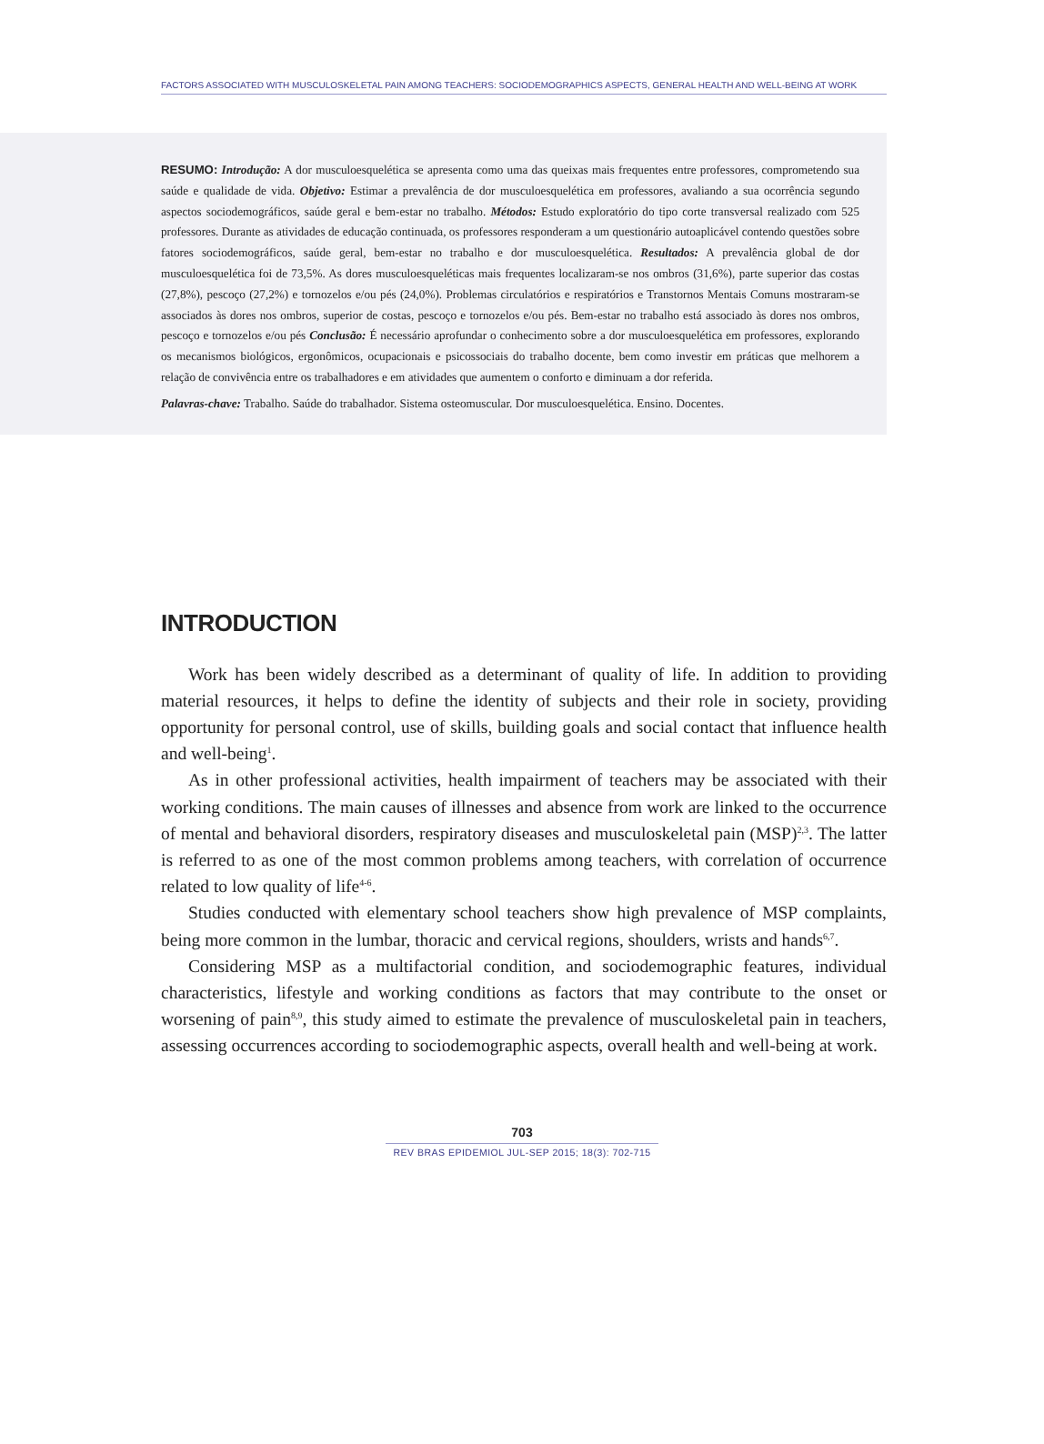FACTORS ASSOCIATED WITH MUSCULOSKELETAL PAIN AMONG TEACHERS: SOCIODEMOGRAPHICS ASPECTS, GENERAL HEALTH AND WELL-BEING AT WORK
RESUMO: Introdução: A dor musculoesquelética se apresenta como uma das queixas mais frequentes entre professores, comprometendo sua saúde e qualidade de vida. Objetivo: Estimar a prevalência de dor musculoesquelética em professores, avaliando a sua ocorrência segundo aspectos sociodemográficos, saúde geral e bem-estar no trabalho. Métodos: Estudo exploratório do tipo corte transversal realizado com 525 professores. Durante as atividades de educação continuada, os professores responderam a um questionário autoaplicável contendo questões sobre fatores sociodemográficos, saúde geral, bem-estar no trabalho e dor musculoesquelética. Resultados: A prevalência global de dor musculoesquelética foi de 73,5%. As dores musculoesqueléticas mais frequentes localizaram-se nos ombros (31,6%), parte superior das costas (27,8%), pescoço (27,2%) e tornozelos e/ou pés (24,0%). Problemas circulatórios e respiratórios e Transtornos Mentais Comuns mostraram-se associados às dores nos ombros, superior de costas, pescoço e tornozelos e/ou pés. Bem-estar no trabalho está associado às dores nos ombros, pescoço e tornozelos e/ou pés Conclusão: É necessário aprofundar o conhecimento sobre a dor musculoesquelética em professores, explorando os mecanismos biológicos, ergonômicos, ocupacionais e psicossociais do trabalho docente, bem como investir em práticas que melhorem a relação de convivência entre os trabalhadores e em atividades que aumentem o conforto e diminuam a dor referida.
Palavras-chave: Trabalho. Saúde do trabalhador. Sistema osteomuscular. Dor musculoesquelética. Ensino. Docentes.
INTRODUCTION
Work has been widely described as a determinant of quality of life. In addition to providing material resources, it helps to define the identity of subjects and their role in society, providing opportunity for personal control, use of skills, building goals and social contact that influence health and well-being<sup>1</sup>.
As in other professional activities, health impairment of teachers may be associated with their working conditions. The main causes of illnesses and absence from work are linked to the occurrence of mental and behavioral disorders, respiratory diseases and musculoskeletal pain (MSP)<sup>2,3</sup>. The latter is referred to as one of the most common problems among teachers, with correlation of occurrence related to low quality of life<sup>4-6</sup>.
Studies conducted with elementary school teachers show high prevalence of MSP complaints, being more common in the lumbar, thoracic and cervical regions, shoulders, wrists and hands<sup>6,7</sup>.
Considering MSP as a multifactorial condition, and sociodemographic features, individual characteristics, lifestyle and working conditions as factors that may contribute to the onset or worsening of pain<sup>8,9</sup>, this study aimed to estimate the prevalence of musculoskeletal pain in teachers, assessing occurrences according to sociodemographic aspects, overall health and well-being at work.
703
REV BRAS EPIDEMIOL JUL-SEP 2015; 18(3): 702-715